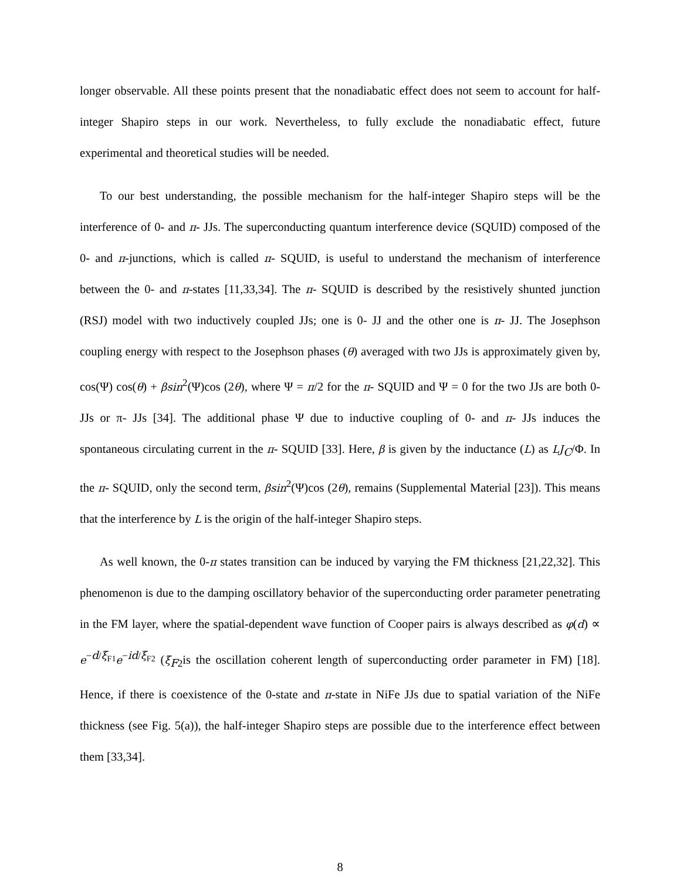longer observable. All these points present that the nonadiabatic effect does not seem to account for half-integer Shapiro steps in our work. Nevertheless, to fully exclude the nonadiabatic effect, future experimental and theoretical studies will be needed.
To our best understanding, the possible mechanism for the half-integer Shapiro steps will be the interference of 0- and π- JJs. The superconducting quantum interference device (SQUID) composed of the 0- and π-junctions, which is called π- SQUID, is useful to understand the mechanism of interference between the 0- and π-states [11,33,34]. The π- SQUID is described by the resistively shunted junction (RSJ) model with two inductively coupled JJs; one is 0- JJ and the other one is π- JJ. The Josephson coupling energy with respect to the Josephson phases (θ) averaged with two JJs is approximately given by, cos(Ψ) cos(θ) + βsin<sup>2</sup>(Ψ)cos (2θ), where Ψ = π/2 for the π- SQUID and Ψ = 0 for the two JJs are both 0- JJs or π- JJs [34]. The additional phase Ψ due to inductive coupling of 0- and π- JJs induces the spontaneous circulating current in the π- SQUID [33]. Here, β is given by the inductance (L) as LJ<sub>C</sub>/Φ. In the π- SQUID, only the second term, βsin<sup>2</sup>(Ψ)cos (2θ), remains (Supplemental Material [23]). This means that the interference by L is the origin of the half-integer Shapiro steps.
As well known, the 0-π states transition can be induced by varying the FM thickness [21,22,32]. This phenomenon is due to the damping oscillatory behavior of the superconducting order parameter penetrating in the FM layer, where the spatial-dependent wave function of Cooper pairs is always described as φ(d) ∝ e<sup>−d/ξ<sub>F1</sub></sup>e<sup>−id/ξ<sub>F2</sub></sup> (ξ<sub>F2</sub>is the oscillation coherent length of superconducting order parameter in FM) [18]. Hence, if there is coexistence of the 0-state and π-state in NiFe JJs due to spatial variation of the NiFe thickness (see Fig. 5(a)), the half-integer Shapiro steps are possible due to the interference effect between them [33,34].
8